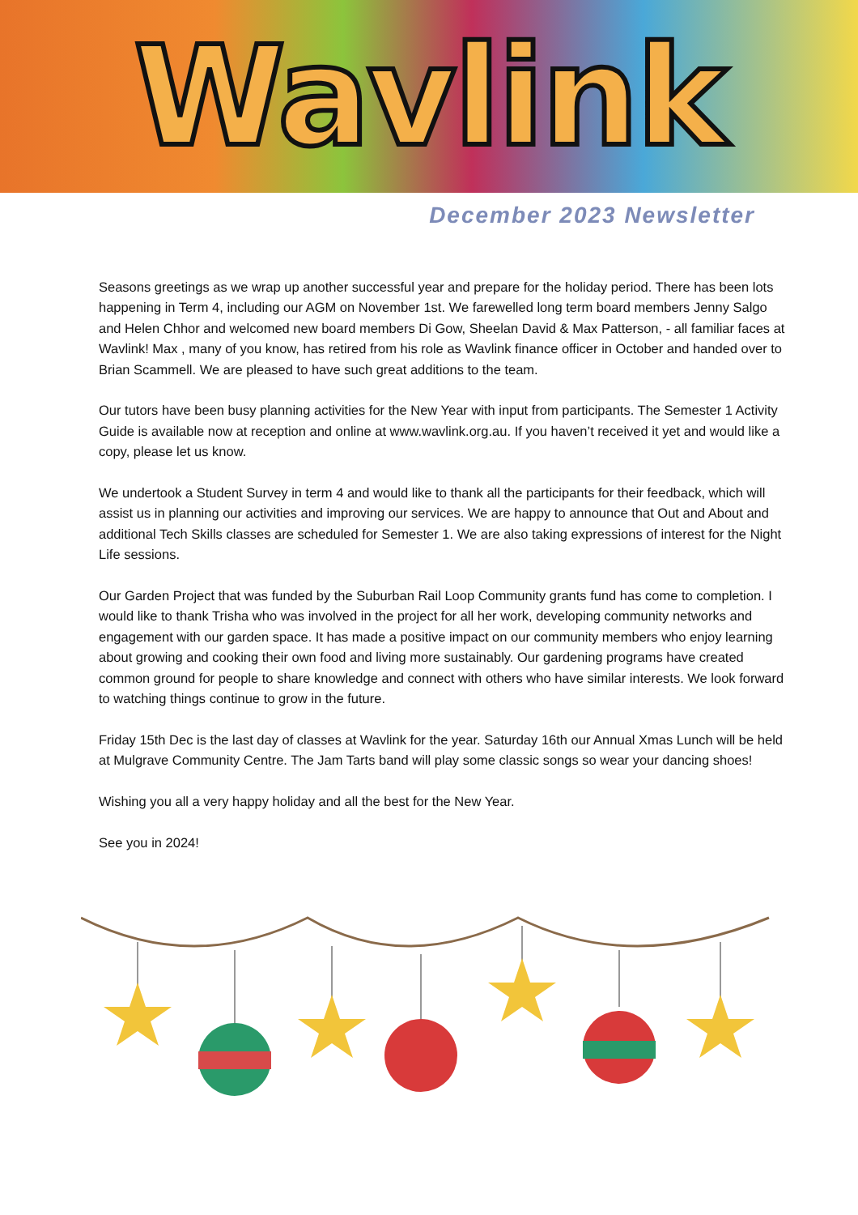Wavlink
December 2023 Newsletter
Seasons greetings as we wrap up another successful year and prepare for the holiday period. There has been lots happening in Term 4, including our AGM on November 1st. We farewelled long term board members Jenny Salgo and Helen Chhor and welcomed new board members Di Gow, Sheelan David & Max Patterson, - all familiar faces at Wavlink! Max , many of you know, has retired from his role as Wavlink finance officer in October and handed over to Brian Scammell. We are pleased to have such great additions to the team.
Our tutors have been busy planning activities for the New Year with input from participants. The Semester 1 Activity Guide is available now at reception and online at www.wavlink.org.au. If you haven’t received it yet and would like a copy, please let us know.
We undertook a Student Survey in term 4 and would like to thank all the participants for their feedback, which will assist us in planning our activities and improving our services. We are happy to announce that Out and About and additional Tech Skills classes are scheduled for Semester 1. We are also taking expressions of interest for the Night Life sessions.
Our Garden Project that was funded by the Suburban Rail Loop Community grants fund has come to completion. I would like to thank Trisha who was involved in the project for all her work, developing community networks and engagement with our garden space. It has made a positive impact on our community members who enjoy learning about growing and cooking their own food and living more sustainably. Our gardening programs have created common ground for people to share knowledge and connect with others who have similar interests. We look forward to watching things continue to grow in the future.
Friday 15th Dec is the last day of classes at Wavlink for the year. Saturday 16th our Annual Xmas Lunch will be held at Mulgrave Community Centre. The Jam Tarts band will play some classic songs so wear your dancing shoes!
Wishing you all a very happy holiday and all the best for the New Year.
See you in 2024!